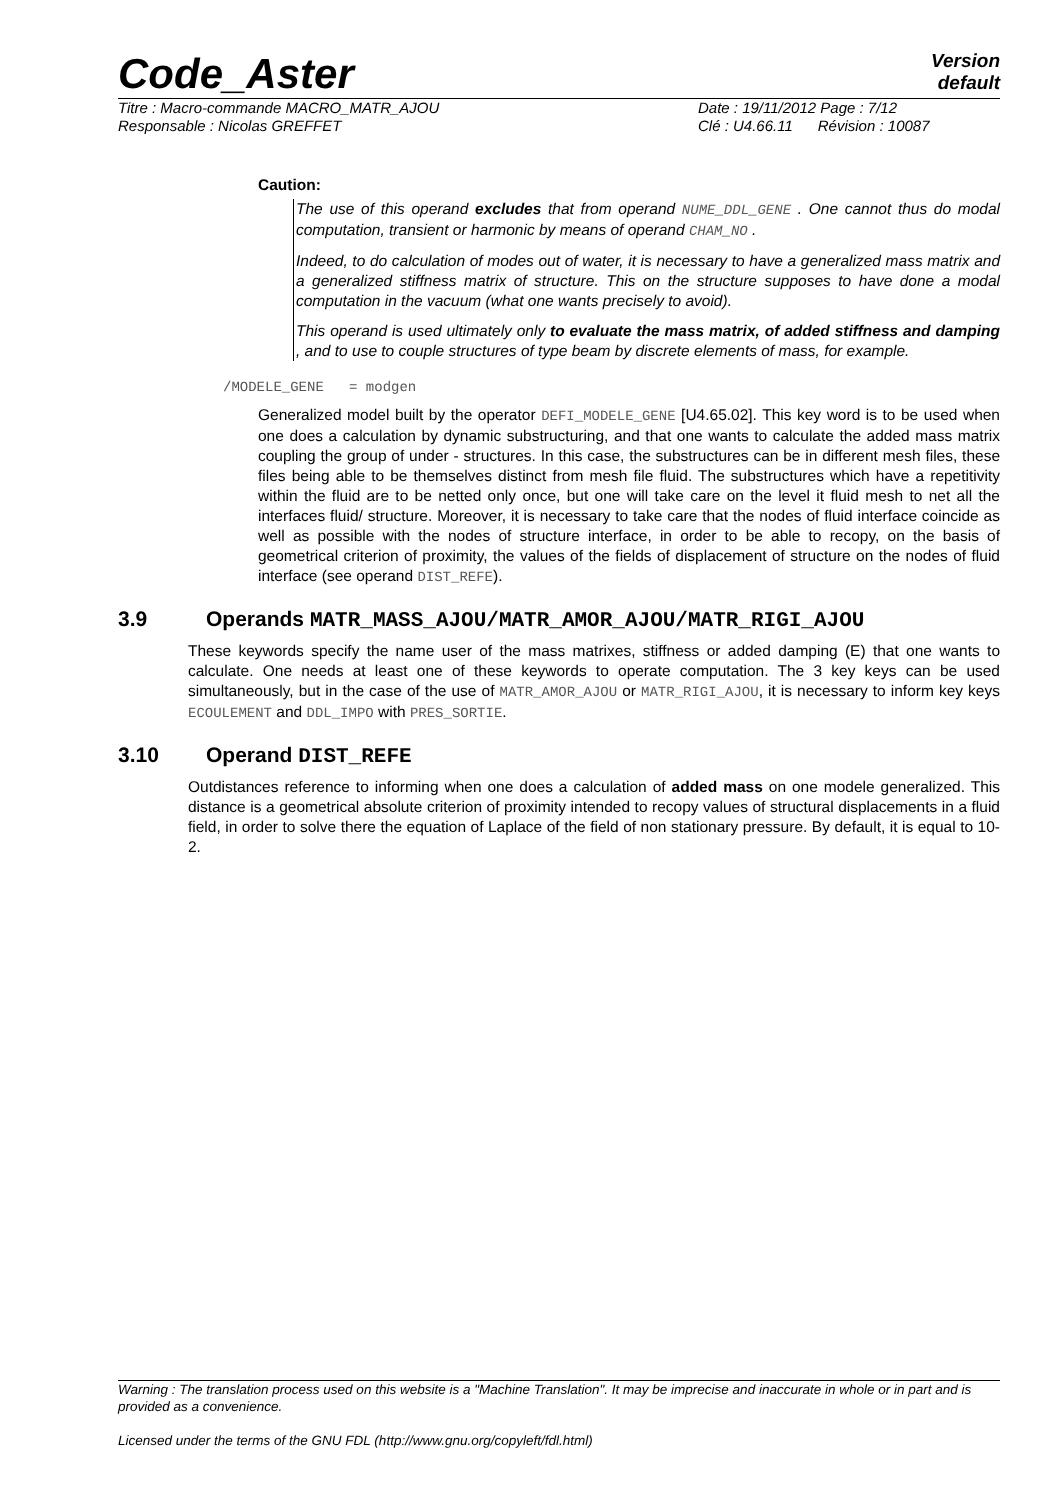Code_Aster
Version
default
Titre : Macro-commande MACRO_MATR_AJOU
Responsable : Nicolas GREFFET
Date : 19/11/2012 Page : 7/12
Clé : U4.66.11 Révision : 10087
Caution:
The use of this operand excludes that from operand NUME_DDL_GENE . One cannot thus do modal computation, transient or harmonic by means of operand CHAM_NO .
Indeed, to do calculation of modes out of water, it is necessary to have a generalized mass matrix and a generalized stiffness matrix of structure. This on the structure supposes to have done a modal computation in the vacuum (what one wants precisely to avoid).
This operand is used ultimately only to evaluate the mass matrix, of added stiffness and damping , and to use to couple structures of type beam by discrete elements of mass, for example.
/MODELE_GENE = modgen
Generalized model built by the operator DEFI_MODELE_GENE [U4.65.02]. This key word is to be used when one does a calculation by dynamic substructuring, and that one wants to calculate the added mass matrix coupling the group of under - structures. In this case, the substructures can be in different mesh files, these files being able to be themselves distinct from mesh file fluid. The substructures which have a repetitivity within the fluid are to be netted only once, but one will take care on the level it fluid mesh to net all the interfaces fluid/ structure. Moreover, it is necessary to take care that the nodes of fluid interface coincide as well as possible with the nodes of structure interface, in order to be able to recopy, on the basis of geometrical criterion of proximity, the values of the fields of displacement of structure on the nodes of fluid interface (see operand DIST_REFE).
3.9 Operands MATR_MASS_AJOU/MATR_AMOR_AJOU/MATR_RIGI_AJOU
These keywords specify the name user of the mass matrixes, stiffness or added damping (E) that one wants to calculate. One needs at least one of these keywords to operate computation. The 3 key keys can be used simultaneously, but in the case of the use of MATR_AMOR_AJOU or MATR_RIGI_AJOU, it is necessary to inform key keys ECOULEMENT and DDL_IMPO with PRES_SORTIE.
3.10 Operand DIST_REFE
Outdistances reference to informing when one does a calculation of added mass on one modele generalized. This distance is a geometrical absolute criterion of proximity intended to recopy values of structural displacements in a fluid field, in order to solve there the equation of Laplace of the field of non stationary pressure. By default, it is equal to 10-2.
Warning : The translation process used on this website is a "Machine Translation". It may be imprecise and inaccurate in whole or in part and is provided as a convenience.
Licensed under the terms of the GNU FDL (http://www.gnu.org/copyleft/fdl.html)